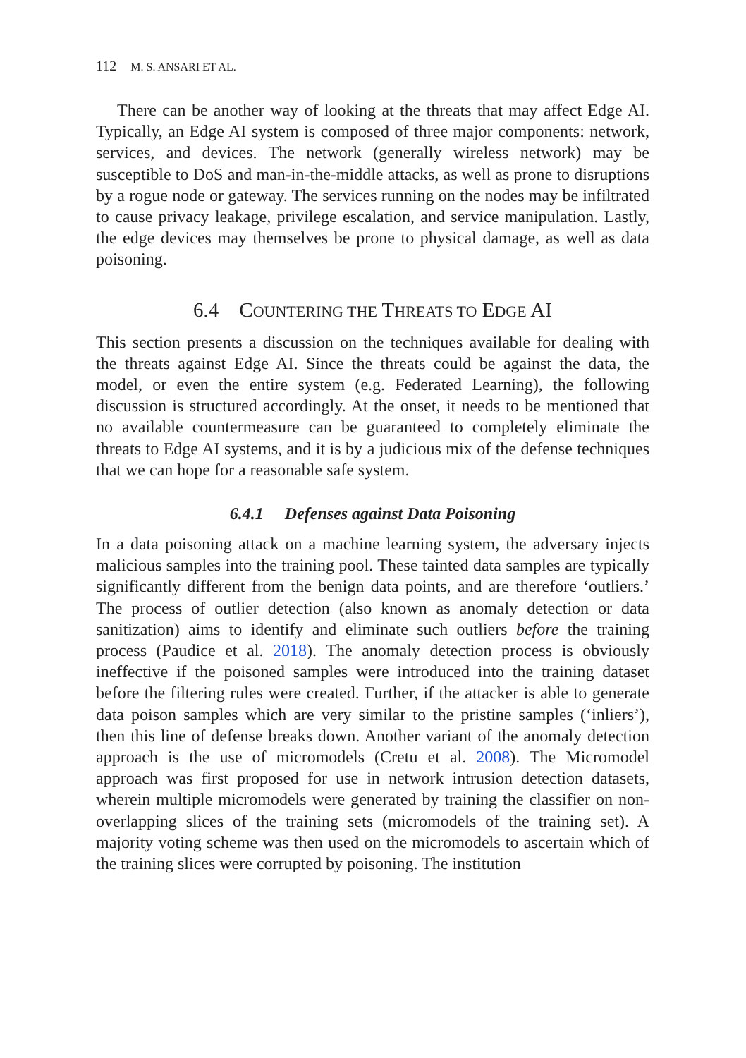112 M. S. ANSARI ET AL.
There can be another way of looking at the threats that may affect Edge AI. Typically, an Edge AI system is composed of three major components: network, services, and devices. The network (generally wireless network) may be susceptible to DoS and man-in-the-middle attacks, as well as prone to disruptions by a rogue node or gateway. The services running on the nodes may be infiltrated to cause privacy leakage, privilege escalation, and service manipulation. Lastly, the edge devices may themselves be prone to physical damage, as well as data poisoning.
6.4 COUNTERING THE THREATS TO EDGE AI
This section presents a discussion on the techniques available for dealing with the threats against Edge AI. Since the threats could be against the data, the model, or even the entire system (e.g. Federated Learning), the following discussion is structured accordingly. At the onset, it needs to be mentioned that no available countermeasure can be guaranteed to completely eliminate the threats to Edge AI systems, and it is by a judicious mix of the defense techniques that we can hope for a reasonable safe system.
6.4.1 Defenses against Data Poisoning
In a data poisoning attack on a machine learning system, the adversary injects malicious samples into the training pool. These tainted data samples are typically significantly different from the benign data points, and are therefore ‘outliers.’ The process of outlier detection (also known as anomaly detection or data sanitization) aims to identify and eliminate such outliers before the training process (Paudice et al. 2018). The anomaly detection process is obviously ineffective if the poisoned samples were introduced into the training dataset before the filtering rules were created. Further, if the attacker is able to generate data poison samples which are very similar to the pristine samples (‘inliers’), then this line of defense breaks down. Another variant of the anomaly detection approach is the use of micromodels (Cretu et al. 2008). The Micromodel approach was first proposed for use in network intrusion detection datasets, wherein multiple micromodels were generated by training the classifier on non-overlapping slices of the training sets (micromodels of the training set). A majority voting scheme was then used on the micromodels to ascertain which of the training slices were corrupted by poisoning. The institution